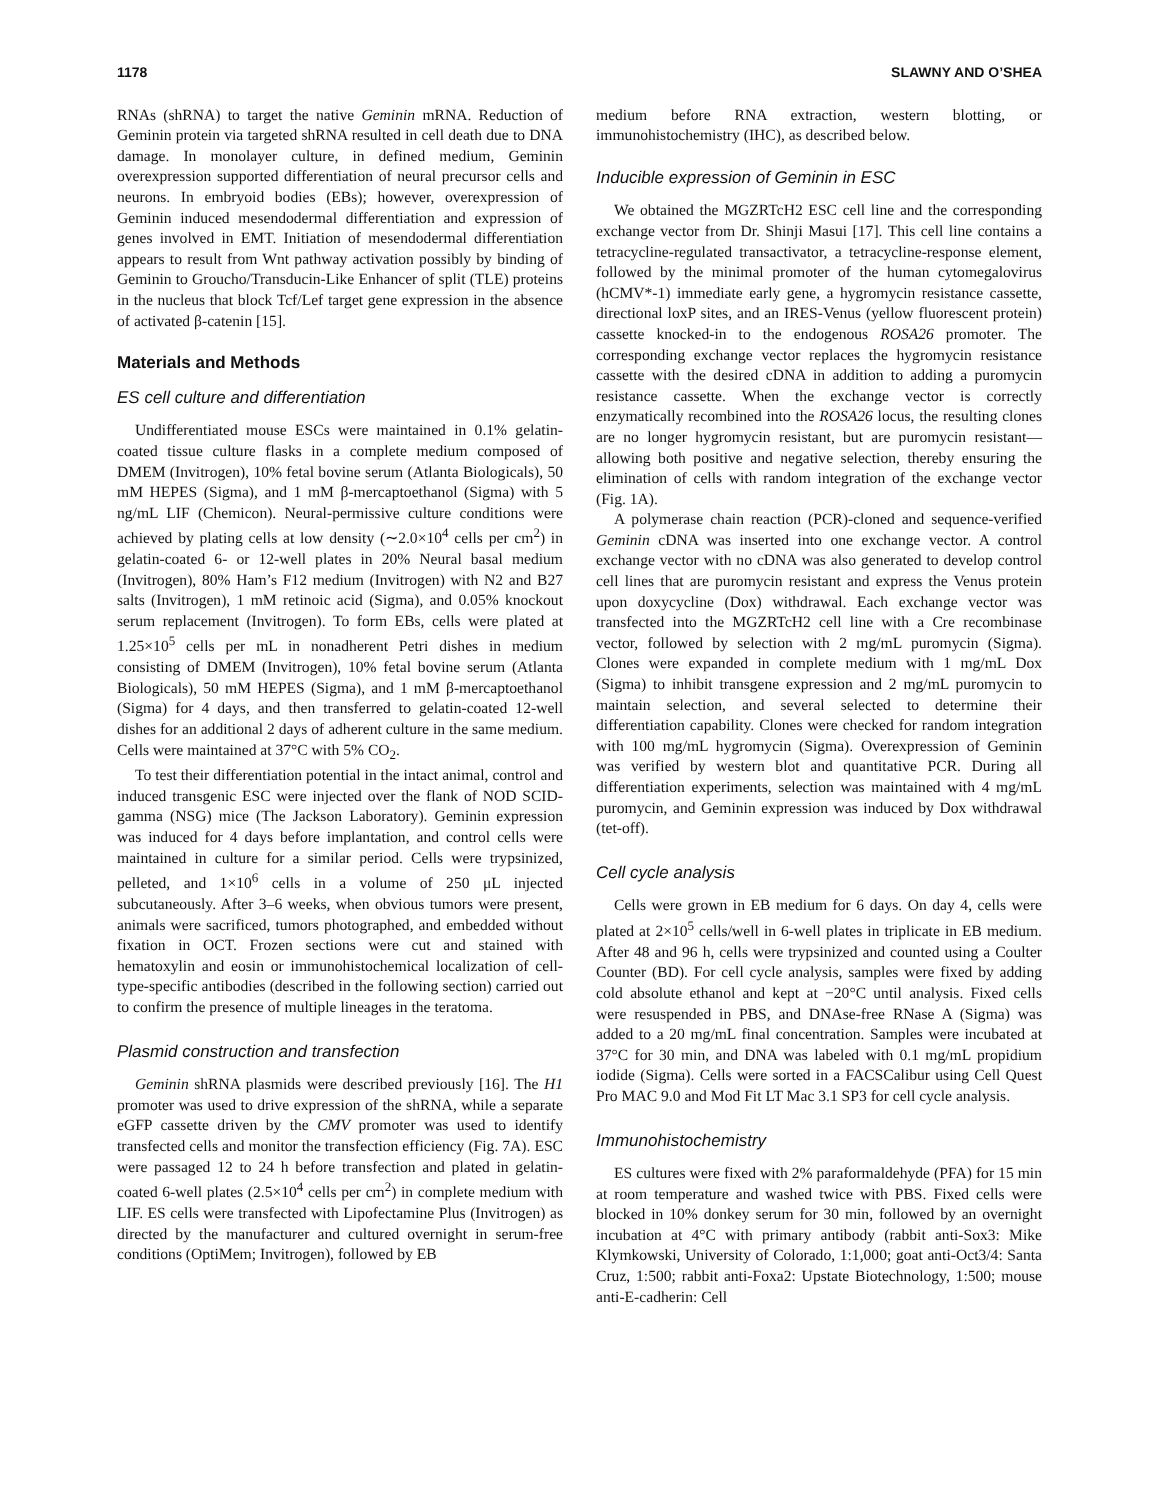1178 SLAWNY AND O’SHEA
RNAs (shRNA) to target the native Geminin mRNA. Reduction of Geminin protein via targeted shRNA resulted in cell death due to DNA damage. In monolayer culture, in defined medium, Geminin overexpression supported differentiation of neural precursor cells and neurons. In embryoid bodies (EBs); however, overexpression of Geminin induced mesendodermal differentiation and expression of genes involved in EMT. Initiation of mesendodermal differentiation appears to result from Wnt pathway activation possibly by binding of Geminin to Groucho/Transducin-Like Enhancer of split (TLE) proteins in the nucleus that block Tcf/Lef target gene expression in the absence of activated β-catenin [15].
Materials and Methods
ES cell culture and differentiation
Undifferentiated mouse ESCs were maintained in 0.1% gelatin-coated tissue culture flasks in a complete medium composed of DMEM (Invitrogen), 10% fetal bovine serum (Atlanta Biologicals), 50 mM HEPES (Sigma), and 1 mM β-mercaptoethanol (Sigma) with 5 ng/mL LIF (Chemicon). Neural-permissive culture conditions were achieved by plating cells at low density (∼2.0×10<sup>4</sup> cells per cm<sup>2</sup>) in gelatin-coated 6- or 12-well plates in 20% Neural basal medium (Invitrogen), 80% Ham’s F12 medium (Invitrogen) with N2 and B27 salts (Invitrogen), 1 mM retinoic acid (Sigma), and 0.05% knockout serum replacement (Invitrogen). To form EBs, cells were plated at 1.25×10<sup>5</sup> cells per mL in nonadherent Petri dishes in medium consisting of DMEM (Invitrogen), 10% fetal bovine serum (Atlanta Biologicals), 50 mM HEPES (Sigma), and 1 mM β-mercaptoethanol (Sigma) for 4 days, and then transferred to gelatin-coated 12-well dishes for an additional 2 days of adherent culture in the same medium. Cells were maintained at 37°C with 5% CO<sub>2</sub>.
To test their differentiation potential in the intact animal, control and induced transgenic ESC were injected over the flank of NOD SCID-gamma (NSG) mice (The Jackson Laboratory). Geminin expression was induced for 4 days before implantation, and control cells were maintained in culture for a similar period. Cells were trypsinized, pelleted, and 1×10<sup>6</sup> cells in a volume of 250 μL injected subcutaneously. After 3–6 weeks, when obvious tumors were present, animals were sacrificed, tumors photographed, and embedded without fixation in OCT. Frozen sections were cut and stained with hematoxylin and eosin or immunohistochemical localization of cell-type-specific antibodies (described in the following section) carried out to confirm the presence of multiple lineages in the teratoma.
Plasmid construction and transfection
Geminin shRNA plasmids were described previously [16]. The H1 promoter was used to drive expression of the shRNA, while a separate eGFP cassette driven by the CMV promoter was used to identify transfected cells and monitor the transfection efficiency (Fig. 7A). ESC were passaged 12 to 24 h before transfection and plated in gelatin-coated 6-well plates (2.5×10<sup>4</sup> cells per cm<sup>2</sup>) in complete medium with LIF. ES cells were transfected with Lipofectamine Plus (Invitrogen) as directed by the manufacturer and cultured overnight in serum-free conditions (OptiMem; Invitrogen), followed by EB
medium before RNA extraction, western blotting, or immunohistochemistry (IHC), as described below.
Inducible expression of Geminin in ESC
We obtained the MGZRTcH2 ESC cell line and the corresponding exchange vector from Dr. Shinji Masui [17]. This cell line contains a tetracycline-regulated transactivator, a tetracycline-response element, followed by the minimal promoter of the human cytomegalovirus (hCMV*-1) immediate early gene, a hygromycin resistance cassette, directional loxP sites, and an IRES-Venus (yellow fluorescent protein) cassette knocked-in to the endogenous ROSA26 promoter. The corresponding exchange vector replaces the hygromycin resistance cassette with the desired cDNA in addition to adding a puromycin resistance cassette. When the exchange vector is correctly enzymatically recombined into the ROSA26 locus, the resulting clones are no longer hygromycin resistant, but are puromycin resistant—allowing both positive and negative selection, thereby ensuring the elimination of cells with random integration of the exchange vector (Fig. 1A).
A polymerase chain reaction (PCR)-cloned and sequence-verified Geminin cDNA was inserted into one exchange vector. A control exchange vector with no cDNA was also generated to develop control cell lines that are puromycin resistant and express the Venus protein upon doxycycline (Dox) withdrawal. Each exchange vector was transfected into the MGZRTcH2 cell line with a Cre recombinase vector, followed by selection with 2 mg/mL puromycin (Sigma). Clones were expanded in complete medium with 1 mg/mL Dox (Sigma) to inhibit transgene expression and 2 mg/mL puromycin to maintain selection, and several selected to determine their differentiation capability. Clones were checked for random integration with 100 mg/mL hygromycin (Sigma). Overexpression of Geminin was verified by western blot and quantitative PCR. During all differentiation experiments, selection was maintained with 4 mg/mL puromycin, and Geminin expression was induced by Dox withdrawal (tet-off).
Cell cycle analysis
Cells were grown in EB medium for 6 days. On day 4, cells were plated at 2×10<sup>5</sup> cells/well in 6-well plates in triplicate in EB medium. After 48 and 96 h, cells were trypsinized and counted using a Coulter Counter (BD). For cell cycle analysis, samples were fixed by adding cold absolute ethanol and kept at −20°C until analysis. Fixed cells were resuspended in PBS, and DNAse-free RNase A (Sigma) was added to a 20 mg/mL final concentration. Samples were incubated at 37°C for 30 min, and DNA was labeled with 0.1 mg/mL propidium iodide (Sigma). Cells were sorted in a FACSCalibur using Cell Quest Pro MAC 9.0 and Mod Fit LT Mac 3.1 SP3 for cell cycle analysis.
Immunohistochemistry
ES cultures were fixed with 2% paraformaldehyde (PFA) for 15 min at room temperature and washed twice with PBS. Fixed cells were blocked in 10% donkey serum for 30 min, followed by an overnight incubation at 4°C with primary antibody (rabbit anti-Sox3: Mike Klymkowski, University of Colorado, 1:1,000; goat anti-Oct3/4: Santa Cruz, 1:500; rabbit anti-Foxa2: Upstate Biotechnology, 1:500; mouse anti-E-cadherin: Cell